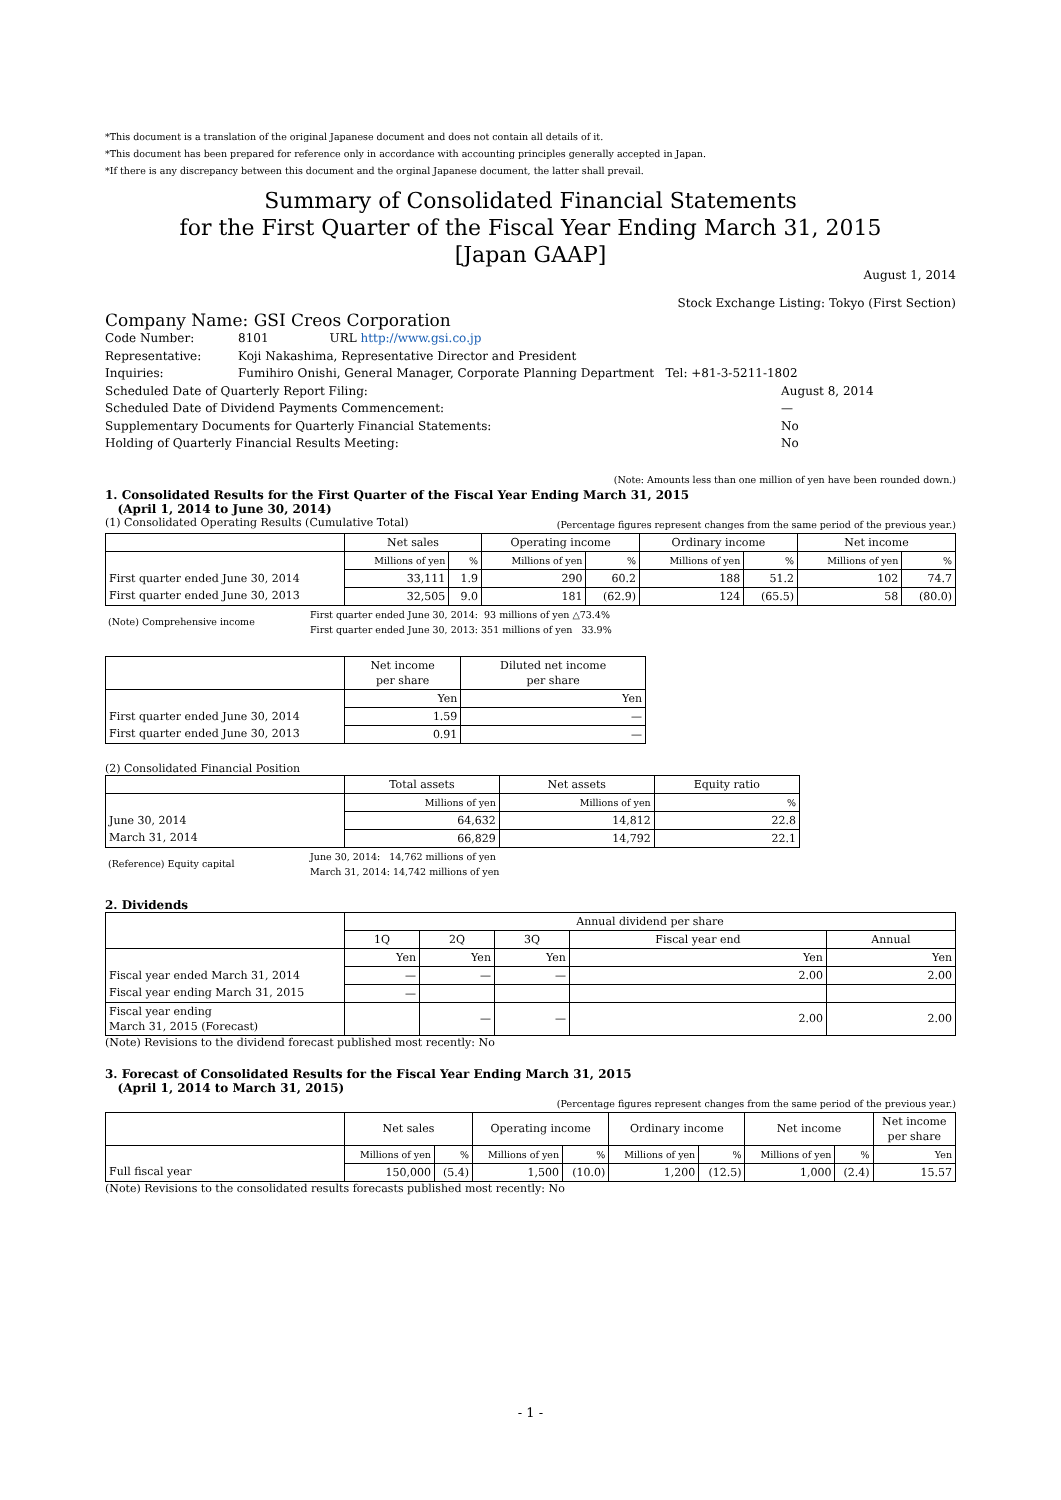*This document is a translation of the original Japanese document and does not contain all details of it.
*This document has been prepared for reference only in accordance with accounting principles generally accepted in Japan.
*If there is any discrepancy between this document and the orginal Japanese document, the latter shall prevail.
Summary of Consolidated Financial Statements
for the First Quarter of the Fiscal Year Ending March 31, 2015
[Japan GAAP]
August 1, 2014
Stock Exchange Listing: Tokyo (First Section)
Company Name: GSI Creos Corporation
| Code Number: | 8101 URL http://www.gsi.co.jp | |
| Representative: | Koji Nakashima, Representative Director and President | |
| Inquiries: | Fumihiro Onishi, General Manager, Corporate Planning Department Tel: +81-3-5211-1802 | |
| Scheduled Date of Quarterly Report Filing: | | August 8, 2014 |
| Scheduled Date of Dividend Payments Commencement: | | — |
| Supplementary Documents for Quarterly Financial Statements: | | No |
| Holding of Quarterly Financial Results Meeting: | | No |
(Note: Amounts less than one million of yen have been rounded down.)
1. Consolidated Results for the First Quarter of the Fiscal Year Ending March 31, 2015
(April 1, 2014 to June 30, 2014)
(1) Consolidated Operating Results (Cumulative Total) (Percentage figures represent changes from the same period of the previous year.)
| | Net sales | | Operating income | | Ordinary income | | Net income | |
| --- | --- | --- | --- | --- | --- | --- | --- | --- |
| | Millions of yen | % | Millions of yen | % | Millions of yen | % | Millions of yen | % |
| First quarter ended June 30, 2014 | 33,111 | 1.9 | 290 | 60.2 | 188 | 51.2 | 102 | 74.7 |
| First quarter ended June 30, 2013 | 32,505 | 9.0 | 181 | (62.9) | 124 | (65.5) | 58 | (80.0) |
| (Note) Comprehensive income | First quarter ended June 30, 2014: 93 millions of yen △73.4% First quarter ended June 30, 2013: 351 millions of yen 33.9% |
| | Net income per share | Diluted net income per share |
| --- | --- | --- |
| | Yen | Yen |
| First quarter ended June 30, 2014 | 1.59 | — |
| First quarter ended June 30, 2013 | 0.91 | — |
(2) Consolidated Financial Position
| | Total assets | Net assets | Equity ratio |
| --- | --- | --- | --- |
| | Millions of yen | Millions of yen | % |
| June 30, 2014 | 64,632 | 14,812 | 22.8 |
| March 31, 2014 | 66,829 | 14,792 | 22.1 |
| (Reference) Equity capital | June 30, 2014: 14,762 millions of yen March 31, 2014: 14,742 millions of yen |
2. Dividends
| | Annual dividend per share | | | | |
| --- | --- | --- | --- | --- | --- |
| | 1Q | 2Q | 3Q | Fiscal year end | Annual |
| | Yen | Yen | Yen | Yen | Yen |
| Fiscal year ended March 31, 2014 | — | — | — | 2.00 | 2.00 |
| Fiscal year ending March 31, 2015 | — | | | | |
| Fiscal year ending March 31, 2015 (Forecast) | | — | — | 2.00 | 2.00 |
(Note) Revisions to the dividend forecast published most recently: No
3. Forecast of Consolidated Results for the Fiscal Year Ending March 31, 2015
(April 1, 2014 to March 31, 2015)
(Percentage figures represent changes from the same period of the previous year.)
| | Net sales | | Operating income | | Ordinary income | | Net income | | Net income per share |
| --- | --- | --- | --- | --- | --- | --- | --- | --- | --- |
| | Millions of yen | % | Millions of yen | % | Millions of yen | % | Millions of yen | % | Yen |
| Full fiscal year | 150,000 | (5.4) | 1,500 | (10.0) | 1,200 | (12.5) | 1,000 | (2.4) | 15.57 |
(Note) Revisions to the consolidated results forecasts published most recently: No
- 1 -